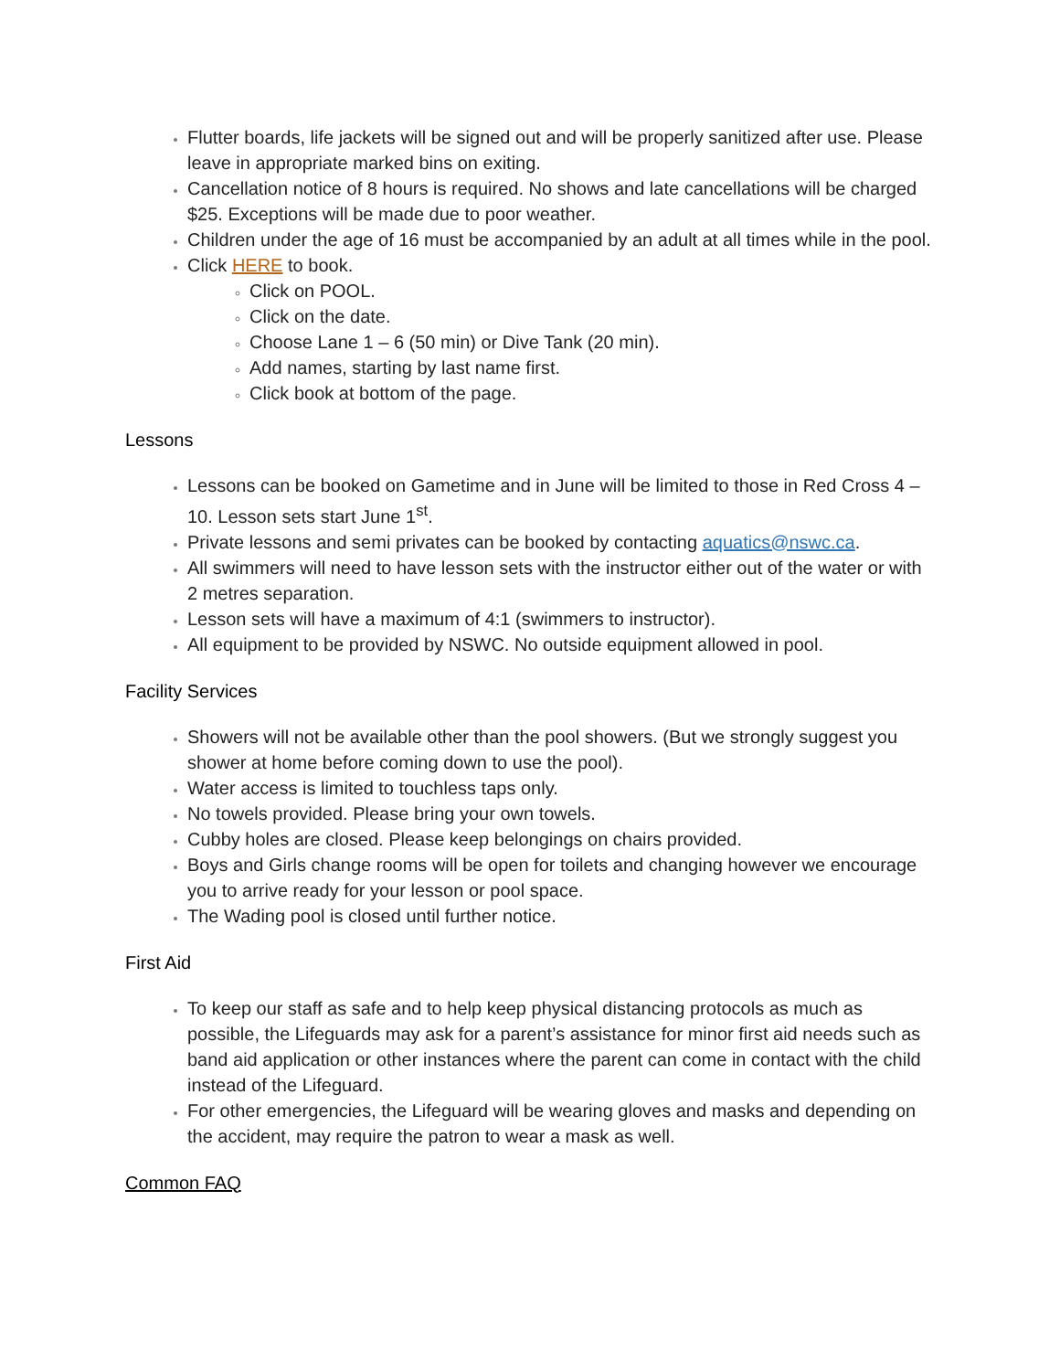Flutter boards, life jackets will be signed out and will be properly sanitized after use. Please leave in appropriate marked bins on exiting.
Cancellation notice of 8 hours is required. No shows and late cancellations will be charged $25. Exceptions will be made due to poor weather.
Children under the age of 16 must be accompanied by an adult at all times while in the pool.
Click HERE to book.
Click on POOL.
Click on the date.
Choose Lane 1 – 6 (50 min) or Dive Tank (20 min).
Add names, starting by last name first.
Click book at bottom of the page.
Lessons
Lessons can be booked on Gametime and in June will be limited to those in Red Cross 4 – 10. Lesson sets start June 1<sup>st</sup>.
Private lessons and semi privates can be booked by contacting aquatics@nswc.ca.
All swimmers will need to have lesson sets with the instructor either out of the water or with 2 metres separation.
Lesson sets will have a maximum of 4:1 (swimmers to instructor).
All equipment to be provided by NSWC. No outside equipment allowed in pool.
Facility Services
Showers will not be available other than the pool showers. (But we strongly suggest you shower at home before coming down to use the pool).
Water access is limited to touchless taps only.
No towels provided. Please bring your own towels.
Cubby holes are closed. Please keep belongings on chairs provided.
Boys and Girls change rooms will be open for toilets and changing however we encourage you to arrive ready for your lesson or pool space.
The Wading pool is closed until further notice.
First Aid
To keep our staff as safe and to help keep physical distancing protocols as much as possible, the Lifeguards may ask for a parent’s assistance for minor first aid needs such as band aid application or other instances where the parent can come in contact with the child instead of the Lifeguard.
For other emergencies, the Lifeguard will be wearing gloves and masks and depending on the accident, may require the patron to wear a mask as well.
Common FAQ